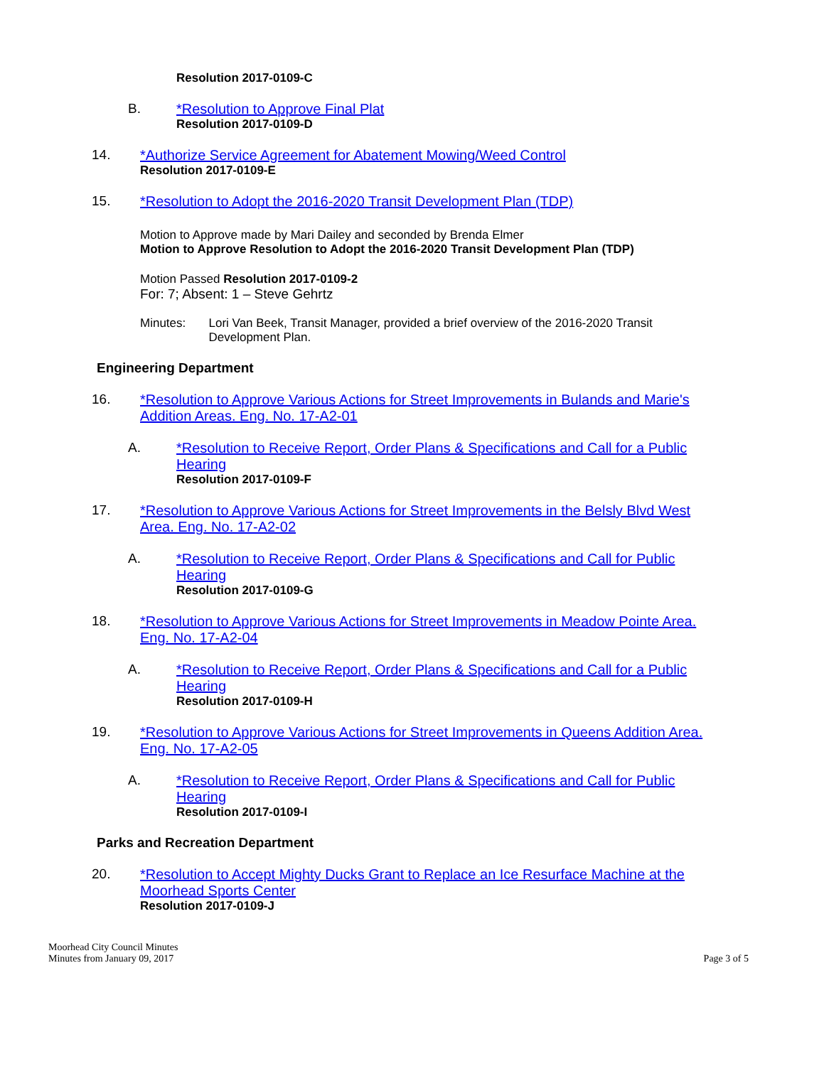Resolution 2017-0109-C
B. *Resolution to Approve Final Plat
Resolution 2017-0109-D
14. *Authorize Service Agreement for Abatement Mowing/Weed Control
Resolution 2017-0109-E
15. *Resolution to Adopt the 2016-2020 Transit Development Plan (TDP)
Motion to Approve made by Mari Dailey and seconded by Brenda Elmer
Motion to Approve Resolution to Adopt the 2016-2020 Transit Development Plan (TDP)
Motion Passed Resolution 2017-0109-2
For: 7; Absent: 1 – Steve Gehrtz
Minutes: Lori Van Beek, Transit Manager, provided a brief overview of the 2016-2020 Transit Development Plan.
Engineering Department
16. *Resolution to Approve Various Actions for Street Improvements in Bulands and Marie's Addition Areas. Eng. No. 17-A2-01
A. *Resolution to Receive Report, Order Plans & Specifications and Call for a Public Hearing
Resolution 2017-0109-F
17. *Resolution to Approve Various Actions for Street Improvements in the Belsly Blvd West Area. Eng. No. 17-A2-02
A. *Resolution to Receive Report, Order Plans & Specifications and Call for Public Hearing
Resolution 2017-0109-G
18. *Resolution to Approve Various Actions for Street Improvements in Meadow Pointe Area. Eng. No. 17-A2-04
A. *Resolution to Receive Report, Order Plans & Specifications and Call for a Public Hearing
Resolution 2017-0109-H
19. *Resolution to Approve Various Actions for Street Improvements in Queens Addition Area. Eng. No. 17-A2-05
A. *Resolution to Receive Report, Order Plans & Specifications and Call for Public Hearing
Resolution 2017-0109-I
Parks and Recreation Department
20. *Resolution to Accept Mighty Ducks Grant to Replace an Ice Resurface Machine at the Moorhead Sports Center
Resolution 2017-0109-J
Moorhead City Council Minutes
Minutes from January 09, 2017
Page 3 of 5